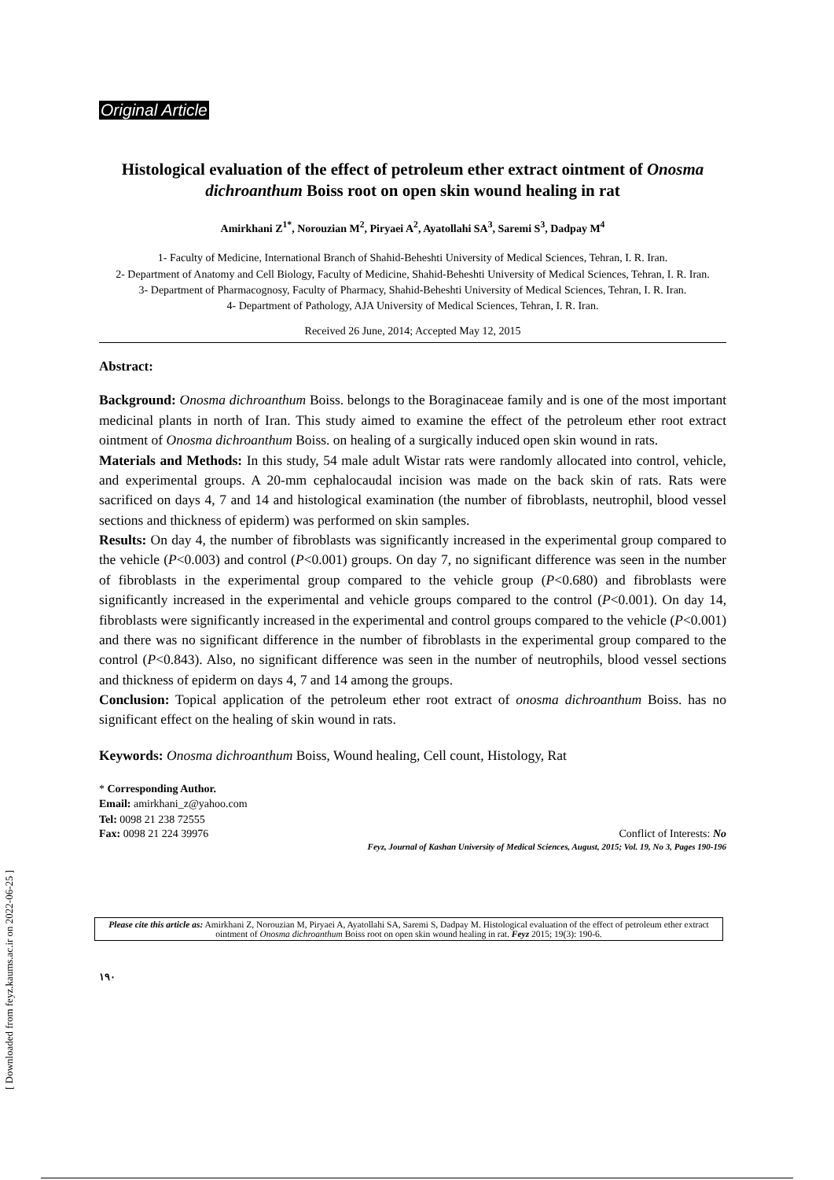[ Downloaded from feyz.kaums.ac.ir on 2022-06-25 ]
Original Article
Histological evaluation of the effect of petroleum ether extract ointment of Onosma dichroanthum Boiss root on open skin wound healing in rat
Amirkhani Z<sup>1*</sup>, Norouzian M<sup>2</sup>, Piryaei A<sup>2</sup>, Ayatollahi SA<sup>3</sup>, Saremi S<sup>3</sup>, Dadpay M<sup>4</sup>
1- Faculty of Medicine, International Branch of Shahid-Beheshti University of Medical Sciences, Tehran, I. R. Iran.
2- Department of Anatomy and Cell Biology, Faculty of Medicine, Shahid-Beheshti University of Medical Sciences, Tehran, I. R. Iran.
3- Department of Pharmacognosy, Faculty of Pharmacy, Shahid-Beheshti University of Medical Sciences, Tehran, I. R. Iran.
4- Department of Pathology, AJA University of Medical Sciences, Tehran, I. R. Iran.
Received 26 June, 2014; Accepted May 12, 2015
Abstract:
Background: Onosma dichroanthum Boiss. belongs to the Boraginaceae family and is one of the most important medicinal plants in north of Iran. This study aimed to examine the effect of the petroleum ether root extract ointment of Onosma dichroanthum Boiss. on healing of a surgically induced open skin wound in rats.
Materials and Methods: In this study, 54 male adult Wistar rats were randomly allocated into control, vehicle, and experimental groups. A 20-mm cephalocaudal incision was made on the back skin of rats. Rats were sacrificed on days 4, 7 and 14 and histological examination (the number of fibroblasts, neutrophil, blood vessel sections and thickness of epiderm) was performed on skin samples.
Results: On day 4, the number of fibroblasts was significantly increased in the experimental group compared to the vehicle (P<0.003) and control (P<0.001) groups. On day 7, no significant difference was seen in the number of fibroblasts in the experimental group compared to the vehicle group (P<0.680) and fibroblasts were significantly increased in the experimental and vehicle groups compared to the control (P<0.001). On day 14, fibroblasts were significantly increased in the experimental and control groups compared to the vehicle (P<0.001) and there was no significant difference in the number of fibroblasts in the experimental group compared to the control (P<0.843). Also, no significant difference was seen in the number of neutrophils, blood vessel sections and thickness of epiderm on days 4, 7 and 14 among the groups.
Conclusion: Topical application of the petroleum ether root extract of onosma dichroanthum Boiss. has no significant effect on the healing of skin wound in rats.
Keywords: Onosma dichroanthum Boiss, Wound healing, Cell count, Histology, Rat
* Corresponding Author.
Email: amirkhani_z@yahoo.com
Tel: 0098 21 238 72555
Fax: 0098 21 224 39976 Conflict of Interests: No
Feyz, Journal of Kashan University of Medical Sciences, August, 2015; Vol. 19, No 3, Pages 190-196
Please cite this article as: Amirkhani Z, Norouzian M, Piryaei A, Ayatollahi SA, Saremi S, Dadpay M. Histological evaluation of the effect of petroleum ether extract ointment of Onosma dichroanthum Boiss root on open skin wound healing in rat. Feyz 2015; 19(3): 190-6.
۱۹۰